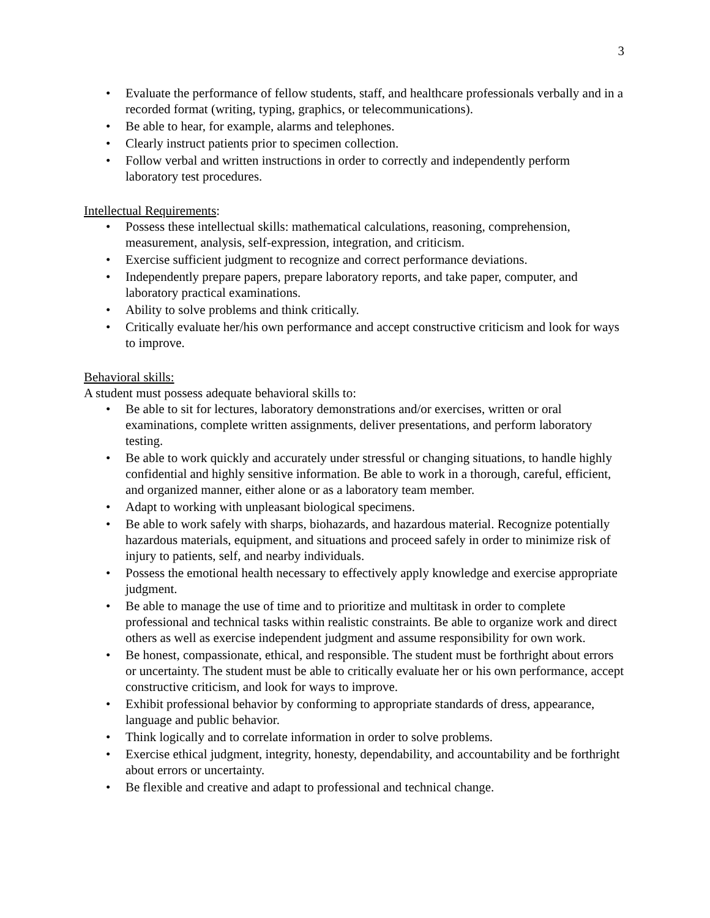3
• Evaluate the performance of fellow students, staff, and healthcare professionals verbally and in a recorded format (writing, typing, graphics, or telecommunications).
• Be able to hear, for example, alarms and telephones.
• Clearly instruct patients prior to specimen collection.
• Follow verbal and written instructions in order to correctly and independently perform laboratory test procedures.
Intellectual Requirements:
• Possess these intellectual skills: mathematical calculations, reasoning, comprehension, measurement, analysis, self-expression, integration, and criticism.
• Exercise sufficient judgment to recognize and correct performance deviations.
• Independently prepare papers, prepare laboratory reports, and take paper, computer, and laboratory practical examinations.
• Ability to solve problems and think critically.
• Critically evaluate her/his own performance and accept constructive criticism and look for ways to improve.
Behavioral skills:
A student must possess adequate behavioral skills to:
• Be able to sit for lectures, laboratory demonstrations and/or exercises, written or oral examinations, complete written assignments, deliver presentations, and perform laboratory testing.
• Be able to work quickly and accurately under stressful or changing situations, to handle highly confidential and highly sensitive information. Be able to work in a thorough, careful, efficient, and organized manner, either alone or as a laboratory team member.
• Adapt to working with unpleasant biological specimens.
• Be able to work safely with sharps, biohazards, and hazardous material. Recognize potentially hazardous materials, equipment, and situations and proceed safely in order to minimize risk of injury to patients, self, and nearby individuals.
• Possess the emotional health necessary to effectively apply knowledge and exercise appropriate judgment.
• Be able to manage the use of time and to prioritize and multitask in order to complete professional and technical tasks within realistic constraints. Be able to organize work and direct others as well as exercise independent judgment and assume responsibility for own work.
• Be honest, compassionate, ethical, and responsible. The student must be forthright about errors or uncertainty. The student must be able to critically evaluate her or his own performance, accept constructive criticism, and look for ways to improve.
• Exhibit professional behavior by conforming to appropriate standards of dress, appearance, language and public behavior.
• Think logically and to correlate information in order to solve problems.
• Exercise ethical judgment, integrity, honesty, dependability, and accountability and be forthright about errors or uncertainty.
• Be flexible and creative and adapt to professional and technical change.